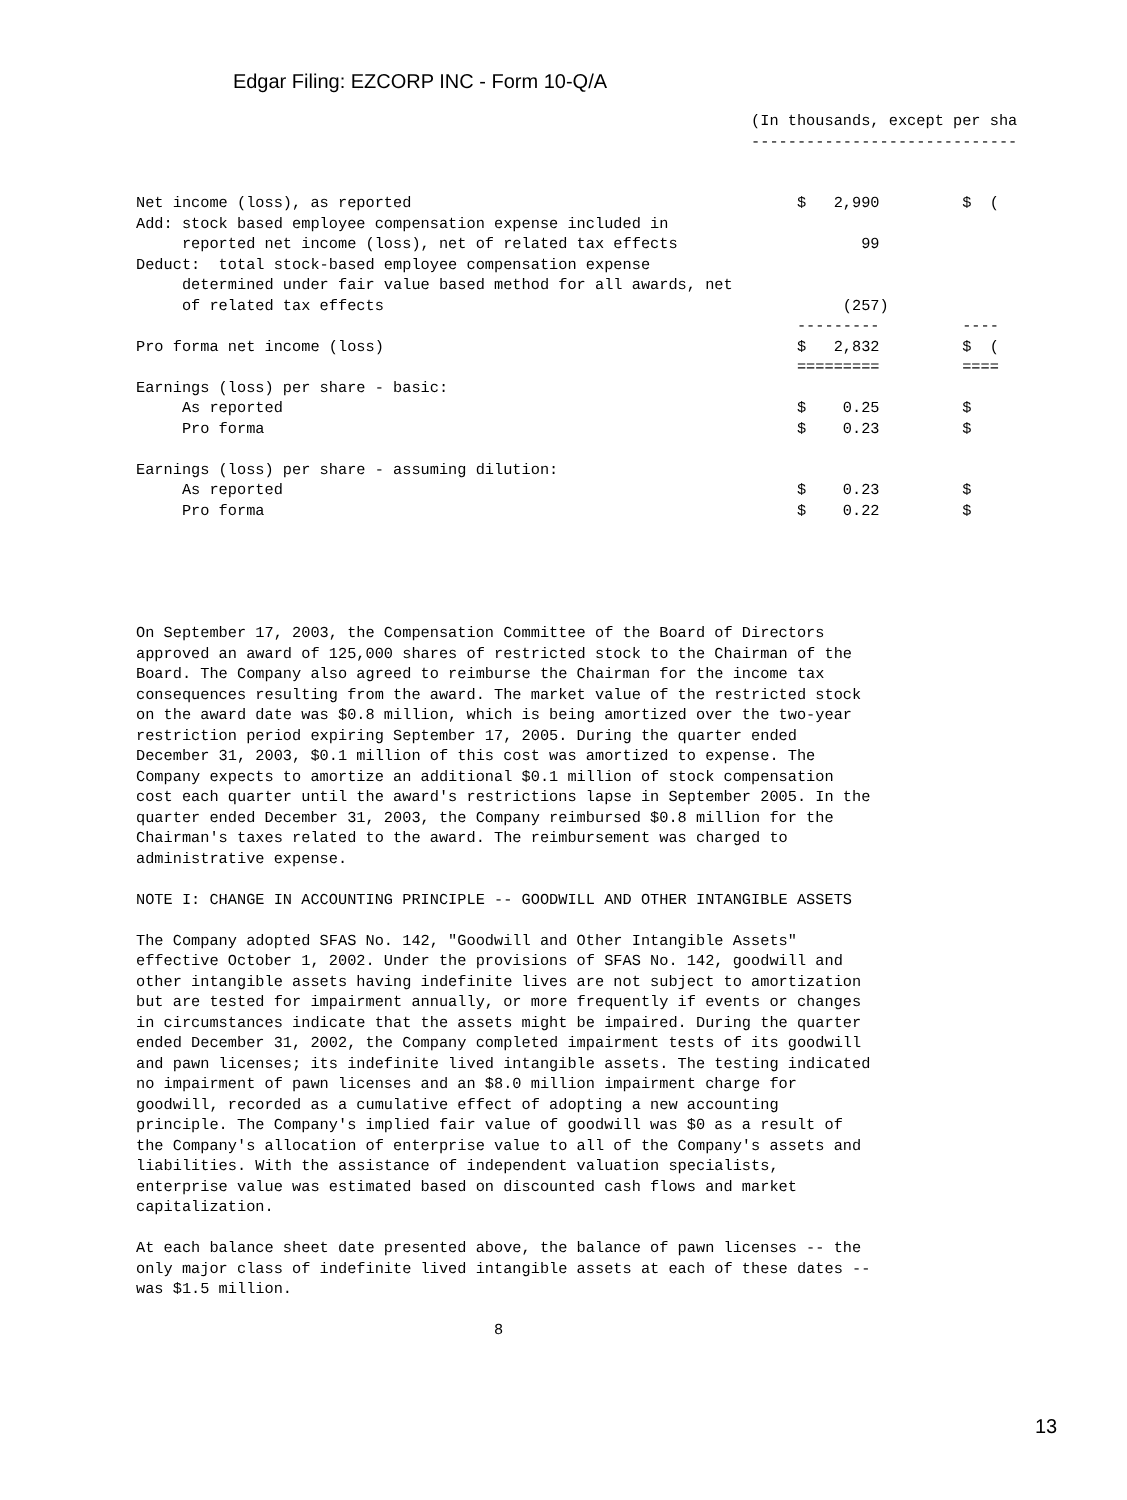Edgar Filing: EZCORP INC - Form 10-Q/A
                                                                   (In thousands, except per sha
                                                                   -----------------------------


Net income (loss), as reported                                          $   2,990         $  (
Add: stock based employee compensation expense included in
     reported net income (loss), net of related tax effects                    99
Deduct:  total stock-based employee compensation expense
     determined under fair value based method for all awards, net
     of related tax effects                                                  (257)
                                                                        ---------         ----
Pro forma net income (loss)                                             $   2,832         $  (
                                                                        =========         ====
Earnings (loss) per share - basic:
     As reported                                                        $    0.25         $
     Pro forma                                                          $    0.23         $

Earnings (loss) per share - assuming dilution:
     As reported                                                        $    0.23         $
     Pro forma                                                          $    0.22         $
On September 17, 2003, the Compensation Committee of the Board of Directors
approved an award of 125,000 shares of restricted stock to the Chairman of the
Board. The Company also agreed to reimburse the Chairman for the income tax
consequences resulting from the award. The market value of the restricted stock
on the award date was $0.8 million, which is being amortized over the two-year
restriction period expiring September 17, 2005. During the quarter ended
December 31, 2003, $0.1 million of this cost was amortized to expense. The
Company expects to amortize an additional $0.1 million of stock compensation
cost each quarter until the award's restrictions lapse in September 2005. In the
quarter ended December 31, 2003, the Company reimbursed $0.8 million for the
Chairman's taxes related to the award. The reimbursement was charged to
administrative expense.

NOTE I: CHANGE IN ACCOUNTING PRINCIPLE -- GOODWILL AND OTHER INTANGIBLE ASSETS

The Company adopted SFAS No. 142, "Goodwill and Other Intangible Assets"
effective October 1, 2002. Under the provisions of SFAS No. 142, goodwill and
other intangible assets having indefinite lives are not subject to amortization
but are tested for impairment annually, or more frequently if events or changes
in circumstances indicate that the assets might be impaired. During the quarter
ended December 31, 2002, the Company completed impairment tests of its goodwill
and pawn licenses; its indefinite lived intangible assets. The testing indicated
no impairment of pawn licenses and an $8.0 million impairment charge for
goodwill, recorded as a cumulative effect of adopting a new accounting
principle. The Company's implied fair value of goodwill was $0 as a result of
the Company's allocation of enterprise value to all of the Company's assets and
liabilities. With the assistance of independent valuation specialists,
enterprise value was estimated based on discounted cash flows and market
capitalization.

At each balance sheet date presented above, the balance of pawn licenses -- the
only major class of indefinite lived intangible assets at each of these dates --
was $1.5 million.

                                       8
13